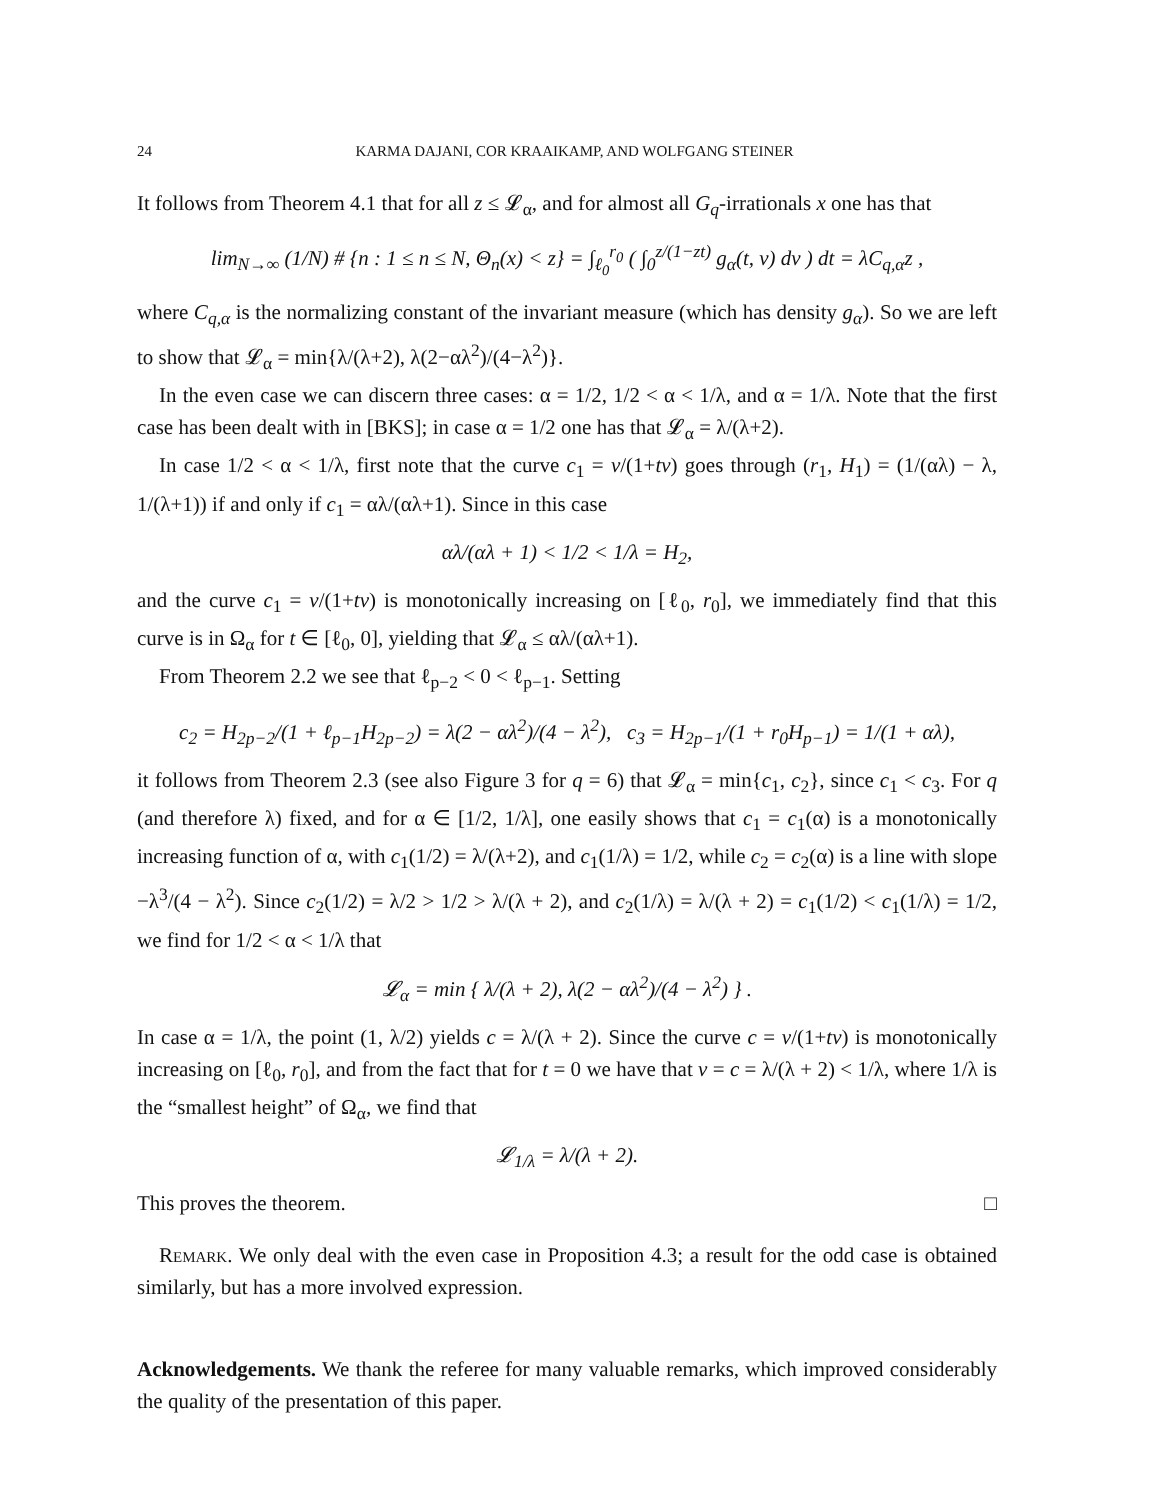24 KARMA DAJANI, COR KRAAIKAMP, AND WOLFGANG STEINER
It follows from Theorem 4.1 that for all z ≤ 𝓛<sub>α</sub>, and for almost all G<sub>q</sub>-irrationals x one has that
lim<sub>N→∞</sub> (1/N) # {n : 1 ≤ n ≤ N, Θ<sub>n</sub>(x) < z} = ∫<sub>ℓ<sub>0</sub></sub><sup>r<sub>0</sub></sup> ( ∫<sub>0</sub><sup>z/(1−zt)</sup> g<sub>α</sub>(t, v) dv ) dt = λC<sub>q,α</sub>z ,
where C<sub>q,α</sub> is the normalizing constant of the invariant measure (which has density g<sub>α</sub>). So we are left to show that 𝓛<sub>α</sub> = min{λ/(λ+2), λ(2−αλ<sup>2</sup>)/(4−λ<sup>2</sup>)}.
In the even case we can discern three cases: α = 1/2, 1/2 < α < 1/λ, and α = 1/λ. Note that the first case has been dealt with in [BKS]; in case α = 1/2 one has that 𝓛<sub>α</sub> = λ/(λ+2).
In case 1/2 < α < 1/λ, first note that the curve c<sub>1</sub> = v/(1+tv) goes through (r<sub>1</sub>, H<sub>1</sub>) = (1/(αλ) − λ, 1/(λ+1)) if and only if c<sub>1</sub> = αλ/(αλ+1). Since in this case
αλ/(αλ + 1) < 1/2 < 1/λ = H<sub>2</sub>,
and the curve c<sub>1</sub> = v/(1+tv) is monotonically increasing on [ℓ<sub>0</sub>, r<sub>0</sub>], we immediately find that this curve is in Ω<sub>α</sub> for t ∈ [ℓ<sub>0</sub>, 0], yielding that 𝓛<sub>α</sub> ≤ αλ/(αλ+1).
From Theorem 2.2 we see that ℓ<sub>p−2</sub> < 0 < ℓ<sub>p−1</sub>. Setting
c<sub>2</sub> = H<sub>2p−2</sub>/(1 + ℓ<sub>p−1</sub>H<sub>2p−2</sub>) = λ(2 − αλ<sup>2</sup>)/(4 − λ<sup>2</sup>), c<sub>3</sub> = H<sub>2p−1</sub>/(1 + r<sub>0</sub>H<sub>p−1</sub>) = 1/(1 + αλ),
it follows from Theorem 2.3 (see also Figure 3 for q = 6) that 𝓛<sub>α</sub> = min{c<sub>1</sub>, c<sub>2</sub>}, since c<sub>1</sub> < c<sub>3</sub>. For q (and therefore λ) fixed, and for α ∈ [1/2, 1/λ], one easily shows that c<sub>1</sub> = c<sub>1</sub>(α) is a monotonically increasing function of α, with c<sub>1</sub>(1/2) = λ/(λ+2), and c<sub>1</sub>(1/λ) = 1/2, while c<sub>2</sub> = c<sub>2</sub>(α) is a line with slope −λ<sup>3</sup>/(4 − λ<sup>2</sup>). Since c<sub>2</sub>(1/2) = λ/2 > 1/2 > λ/(λ + 2), and c<sub>2</sub>(1/λ) = λ/(λ + 2) = c<sub>1</sub>(1/2) < c<sub>1</sub>(1/λ) = 1/2, we find for 1/2 < α < 1/λ that
𝓛<sub>α</sub> = min { λ/(λ + 2), λ(2 − αλ<sup>2</sup>)/(4 − λ<sup>2</sup>) } .
In case α = 1/λ, the point (1, λ/2) yields c = λ/(λ + 2). Since the curve c = v/(1+tv) is monotonically increasing on [ℓ<sub>0</sub>, r<sub>0</sub>], and from the fact that for t = 0 we have that v = c = λ/(λ + 2) < 1/λ, where 1/λ is the “smallest height” of Ω<sub>α</sub>, we find that
𝓛<sub>1/λ</sub> = λ/(λ + 2).
This proves the theorem. □
Remark. We only deal with the even case in Proposition 4.3; a result for the odd case is obtained similarly, but has a more involved expression.
Acknowledgements. We thank the referee for many valuable remarks, which improved considerably the quality of the presentation of this paper.